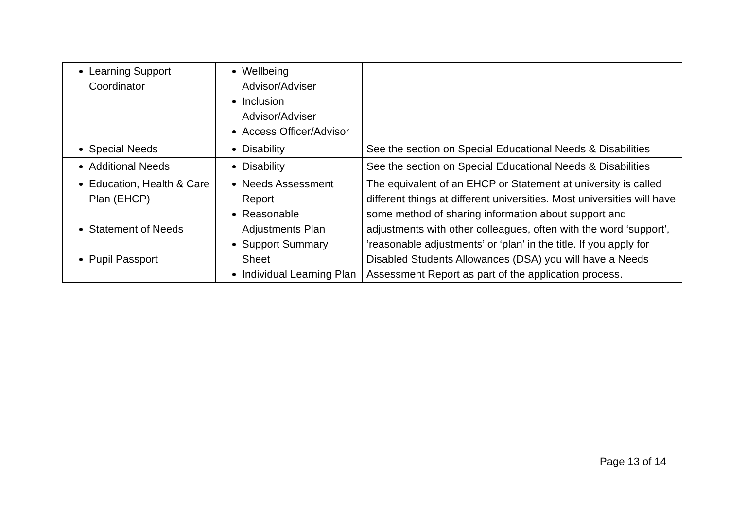| Learning Support Coordinator | Wellbeing Advisor/Adviser Inclusion Advisor/Adviser Access Officer/Advisor | |
| Special Needs | Disability | See the section on Special Educational Needs & Disabilities |
| Additional Needs | Disability | See the section on Special Educational Needs & Disabilities |
| Education, Health & Care Plan (EHCP) Statement of Needs Pupil Passport | Needs Assessment Report Reasonable Adjustments Plan Support Summary Sheet Individual Learning Plan | The equivalent of an EHCP or Statement at university is called different things at different universities. Most universities will have some method of sharing information about support and adjustments with other colleagues, often with the word ‘support’, ‘reasonable adjustments’ or ‘plan’ in the title. If you apply for Disabled Students Allowances (DSA) you will have a Needs Assessment Report as part of the application process. |
Page 13 of 14